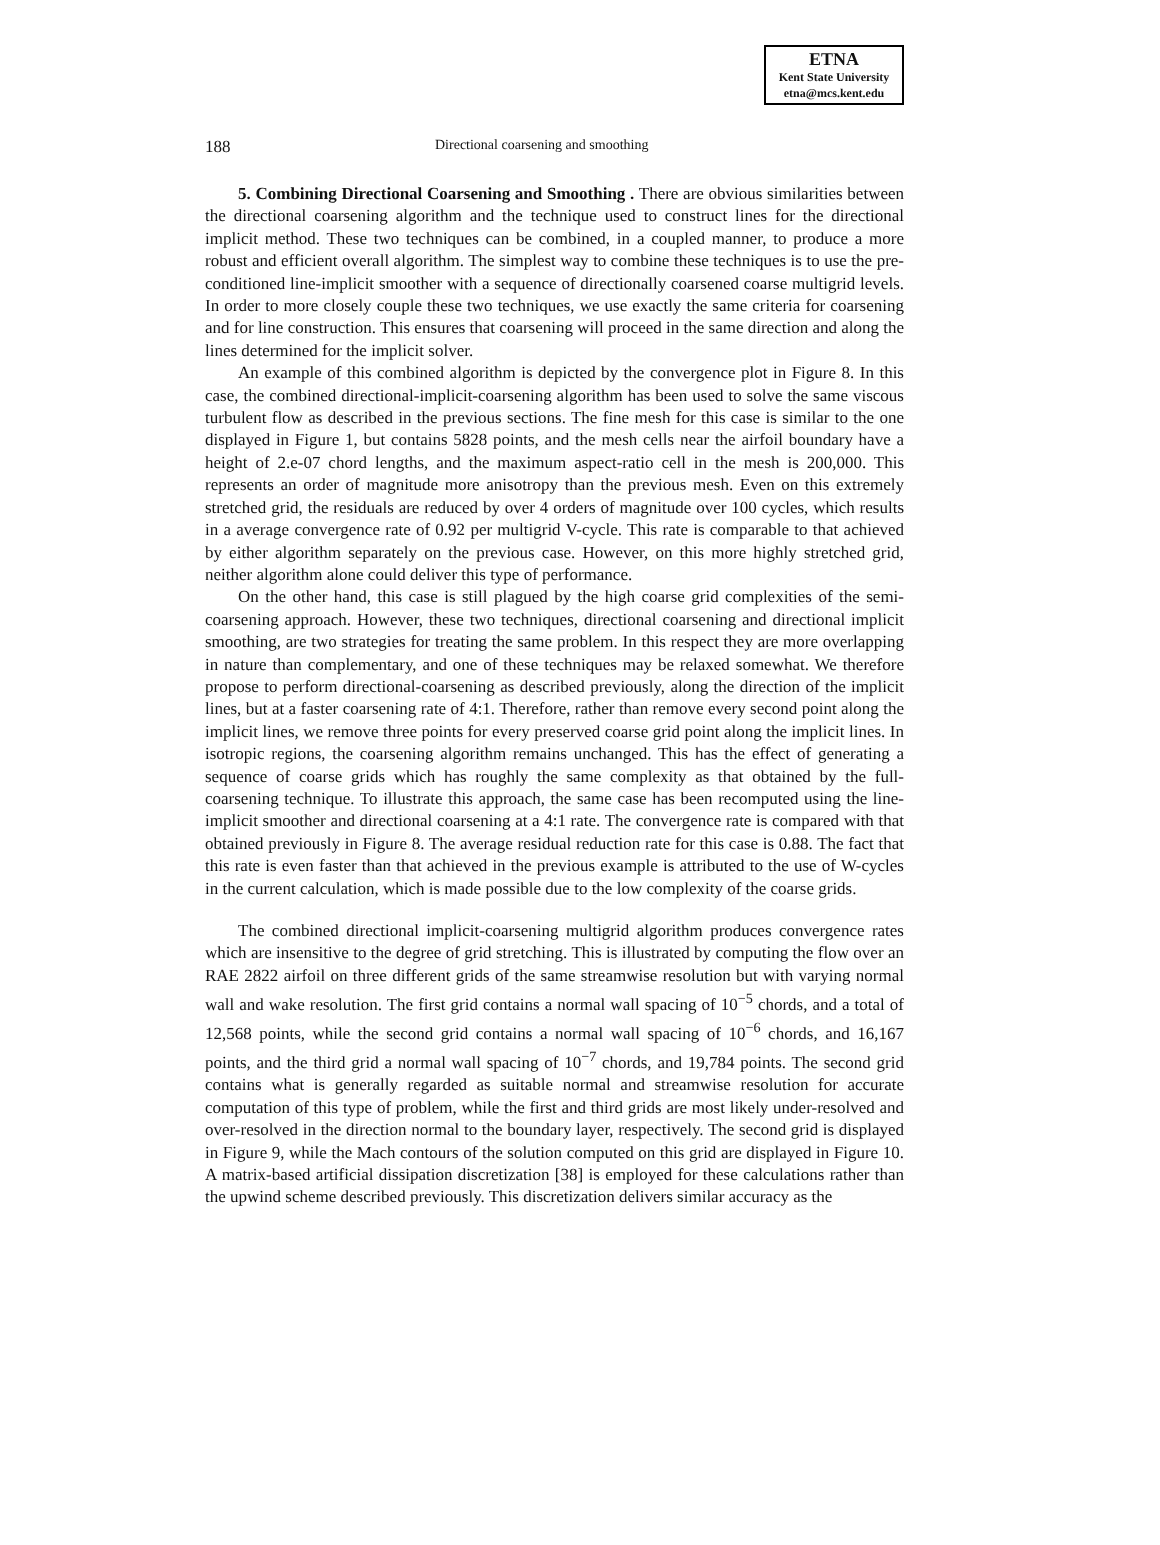ETNA
Kent State University
etna@mcs.kent.edu
188 Directional coarsening and smoothing
5. Combining Directional Coarsening and Smoothing . There are obvious similarities between the directional coarsening algorithm and the technique used to construct lines for the directional implicit method. These two techniques can be combined, in a coupled manner, to produce a more robust and efficient overall algorithm. The simplest way to combine these techniques is to use the pre-conditioned line-implicit smoother with a sequence of directionally coarsened coarse multigrid levels. In order to more closely couple these two techniques, we use exactly the same criteria for coarsening and for line construction. This ensures that coarsening will proceed in the same direction and along the lines determined for the implicit solver.
An example of this combined algorithm is depicted by the convergence plot in Figure 8. In this case, the combined directional-implicit-coarsening algorithm has been used to solve the same viscous turbulent flow as described in the previous sections. The fine mesh for this case is similar to the one displayed in Figure 1, but contains 5828 points, and the mesh cells near the airfoil boundary have a height of 2.e-07 chord lengths, and the maximum aspect-ratio cell in the mesh is 200,000. This represents an order of magnitude more anisotropy than the previous mesh. Even on this extremely stretched grid, the residuals are reduced by over 4 orders of magnitude over 100 cycles, which results in a average convergence rate of 0.92 per multigrid V-cycle. This rate is comparable to that achieved by either algorithm separately on the previous case. However, on this more highly stretched grid, neither algorithm alone could deliver this type of performance.
On the other hand, this case is still plagued by the high coarse grid complexities of the semi-coarsening approach. However, these two techniques, directional coarsening and directional implicit smoothing, are two strategies for treating the same problem. In this respect they are more overlapping in nature than complementary, and one of these techniques may be relaxed somewhat. We therefore propose to perform directional-coarsening as described previously, along the direction of the implicit lines, but at a faster coarsening rate of 4:1. Therefore, rather than remove every second point along the implicit lines, we remove three points for every preserved coarse grid point along the implicit lines. In isotropic regions, the coarsening algorithm remains unchanged. This has the effect of generating a sequence of coarse grids which has roughly the same complexity as that obtained by the full-coarsening technique. To illustrate this approach, the same case has been recomputed using the line-implicit smoother and directional coarsening at a 4:1 rate. The convergence rate is compared with that obtained previously in Figure 8. The average residual reduction rate for this case is 0.88. The fact that this rate is even faster than that achieved in the previous example is attributed to the use of W-cycles in the current calculation, which is made possible due to the low complexity of the coarse grids.
The combined directional implicit-coarsening multigrid algorithm produces convergence rates which are insensitive to the degree of grid stretching. This is illustrated by computing the flow over an RAE 2822 airfoil on three different grids of the same streamwise resolution but with varying normal wall and wake resolution. The first grid contains a normal wall spacing of 10<sup>−5</sup> chords, and a total of 12,568 points, while the second grid contains a normal wall spacing of 10<sup>−6</sup> chords, and 16,167 points, and the third grid a normal wall spacing of 10<sup>−7</sup> chords, and 19,784 points. The second grid contains what is generally regarded as suitable normal and streamwise resolution for accurate computation of this type of problem, while the first and third grids are most likely under-resolved and over-resolved in the direction normal to the boundary layer, respectively. The second grid is displayed in Figure 9, while the Mach contours of the solution computed on this grid are displayed in Figure 10. A matrix-based artificial dissipation discretization [38] is employed for these calculations rather than the upwind scheme described previously. This discretization delivers similar accuracy as the